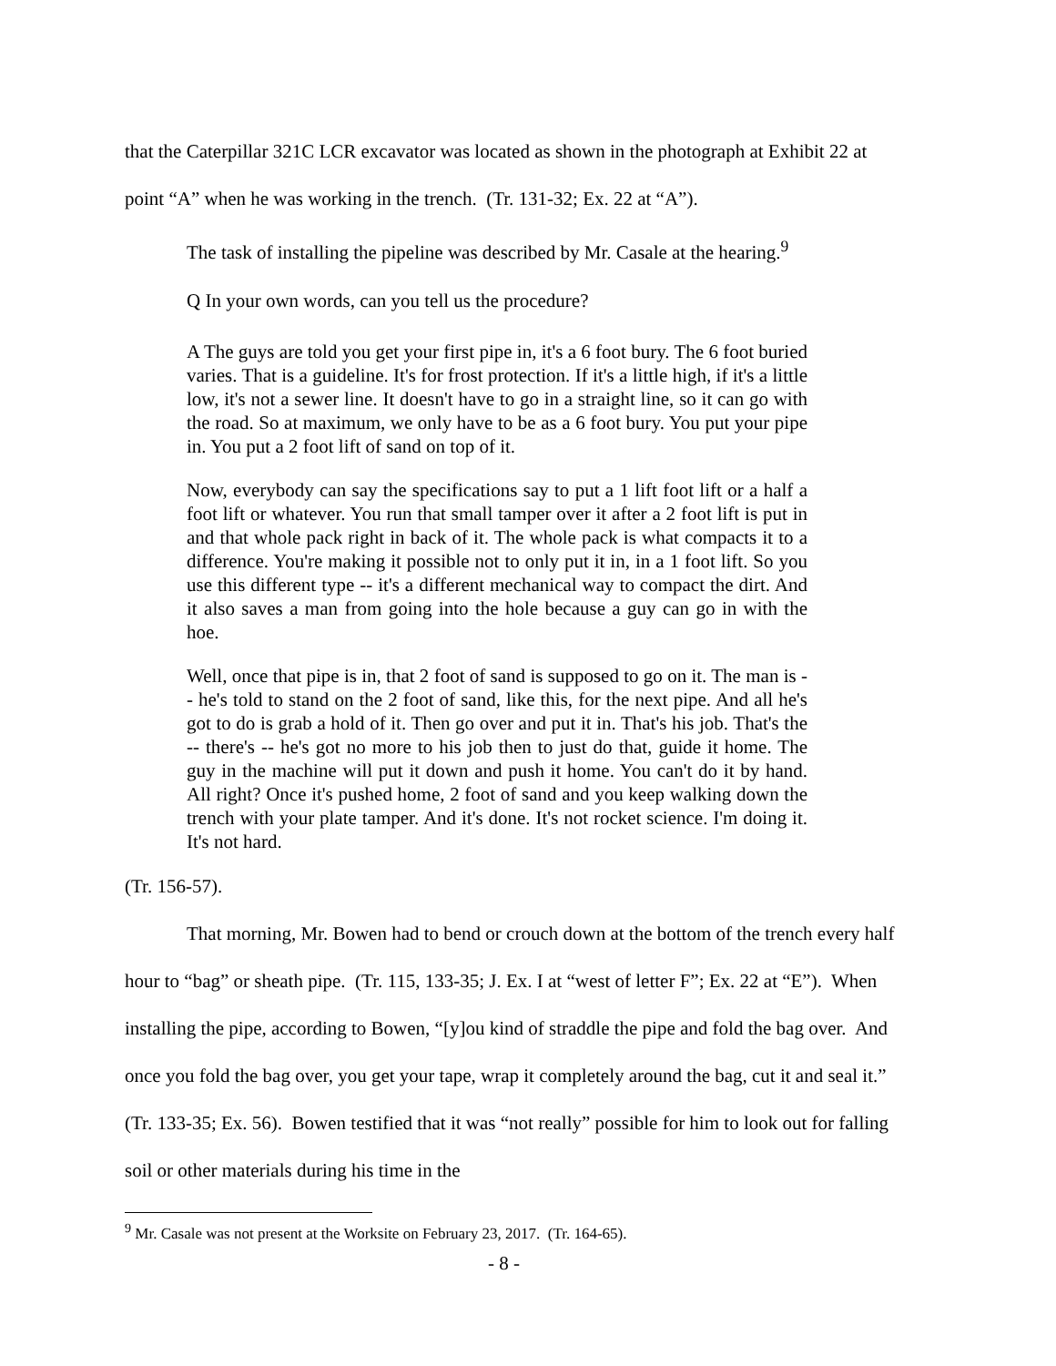that the Caterpillar 321C LCR excavator was located as shown in the photograph at Exhibit 22 at point “A” when he was working in the trench. (Tr. 131-32; Ex. 22 at “A”).
The task of installing the pipeline was described by Mr. Casale at the hearing.<sup>9</sup>
Q In your own words, can you tell us the procedure?
A The guys are told you get your first pipe in, it's a 6 foot bury. The 6 foot buried varies. That is a guideline. It's for frost protection. If it's a little high, if it's a little low, it's not a sewer line. It doesn't have to go in a straight line, so it can go with the road. So at maximum, we only have to be as a 6 foot bury. You put your pipe in. You put a 2 foot lift of sand on top of it.
Now, everybody can say the specifications say to put a 1 lift foot lift or a half a foot lift or whatever. You run that small tamper over it after a 2 foot lift is put in and that whole pack right in back of it. The whole pack is what compacts it to a difference. You're making it possible not to only put it in, in a 1 foot lift. So you use this different type -- it's a different mechanical way to compact the dirt. And it also saves a man from going into the hole because a guy can go in with the hoe.
Well, once that pipe is in, that 2 foot of sand is supposed to go on it. The man is -- he's told to stand on the 2 foot of sand, like this, for the next pipe. And all he's got to do is grab a hold of it. Then go over and put it in. That's his job. That's the -- there's -- he's got no more to his job then to just do that, guide it home. The guy in the machine will put it down and push it home. You can't do it by hand. All right? Once it's pushed home, 2 foot of sand and you keep walking down the trench with your plate tamper. And it's done. It's not rocket science. I'm doing it. It's not hard.
(Tr. 156-57).
That morning, Mr. Bowen had to bend or crouch down at the bottom of the trench every half hour to “bag” or sheath pipe. (Tr. 115, 133-35; J. Ex. I at “west of letter F”; Ex. 22 at “E”). When installing the pipe, according to Bowen, “[y]ou kind of straddle the pipe and fold the bag over. And once you fold the bag over, you get your tape, wrap it completely around the bag, cut it and seal it.” (Tr. 133-35; Ex. 56). Bowen testified that it was “not really” possible for him to look out for falling soil or other materials during his time in the
<sup>9</sup> Mr. Casale was not present at the Worksite on February 23, 2017. (Tr. 164-65).
- 8 -